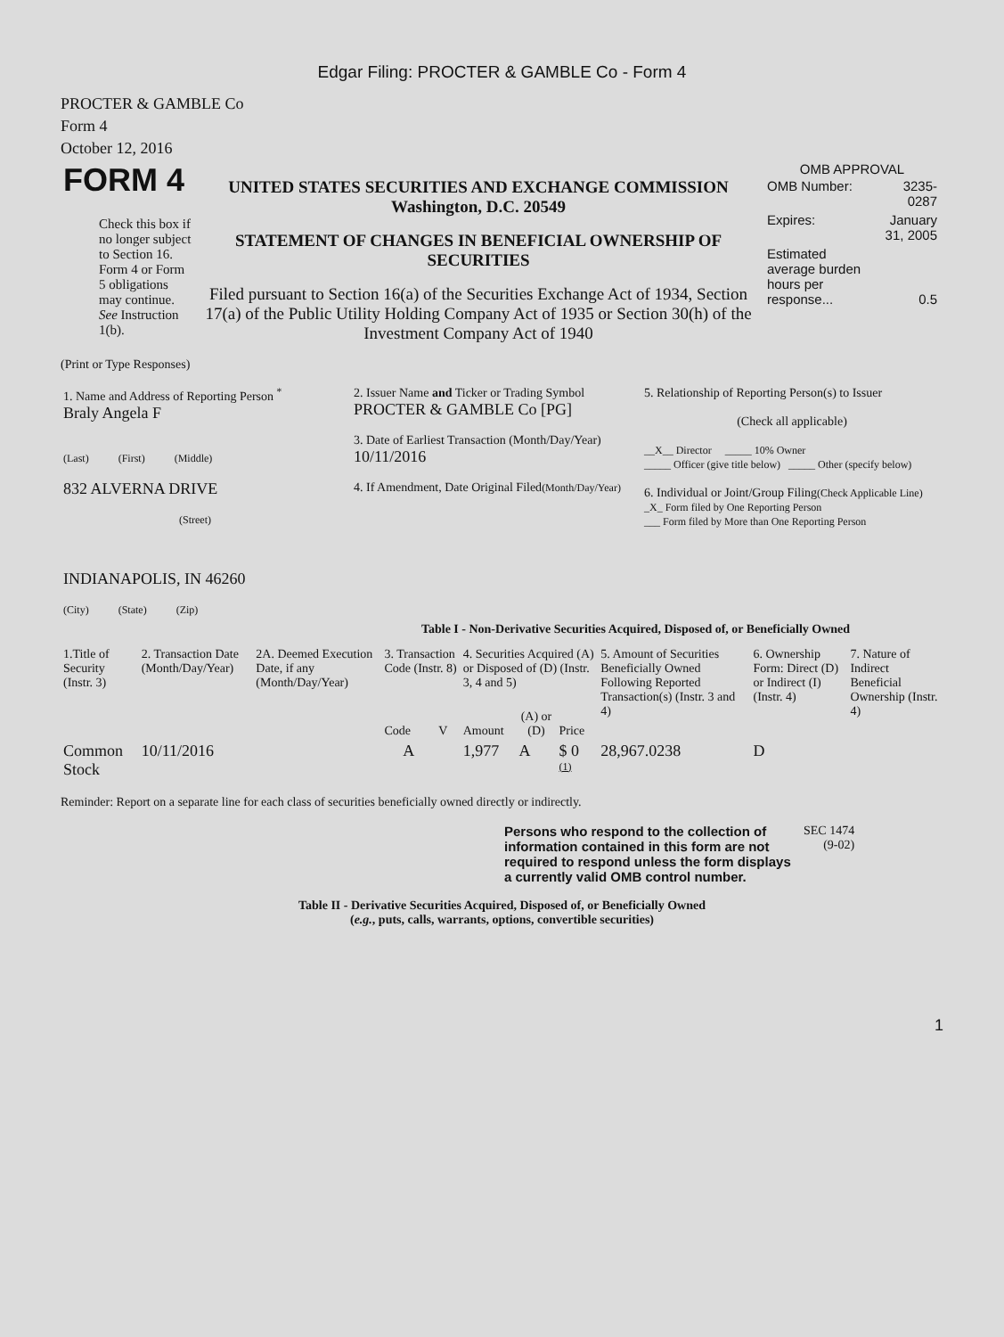Edgar Filing: PROCTER & GAMBLE Co - Form 4
PROCTER & GAMBLE Co
Form 4
October 12, 2016
| FORM 4 Check this box if no longer subject to Section 16. Form 4 or Form 5 obligations may continue. See Instruction 1(b). | UNITED STATES SECURITIES AND EXCHANGE COMMISSION Washington, D.C. 20549 STATEMENT OF CHANGES IN BENEFICIAL OWNERSHIP OF SECURITIES Filed pursuant to Section 16(a) of the Securities Exchange Act of 1934, Section 17(a) of the Public Utility Holding Company Act of 1935 or Section 30(h) of the Investment Company Act of 1940 | OMB APPROVAL / OMB Number: / 3235-0287 / / Expires: / January 31, 2005 / / Estimated average burden hours per response... / 0.5 / |
(Print or Type Responses)
| 1. Name and Address of Reporting Person <sup>*</sup> Braly Angela F (Last) (First) (Middle) 832 ALVERNA DRIVE (Street) INDIANAPOLIS, IN 46260 (City) (State) (Zip) | 2. Issuer Name and Ticker or Trading Symbol PROCTER & GAMBLE Co [PG] 3. Date of Earliest Transaction (Month/Day/Year) 10/11/2016 4. If Amendment, Date Original Filed (Month/Day/Year) | 5. Relationship of Reporting Person(s) to Issuer (Check all applicable) __X__ Director _____ 10% Owner _____ Officer (give title below) _____ Other (specify below) 6. Individual or Joint/Group Filing (Check Applicable Line) _X_ Form filed by One Reporting Person ___ Form filed by More than One Reporting Person |
Table I - Non-Derivative Securities Acquired, Disposed of, or Beneficially Owned
| 1.Title of Security (Instr. 3) | 2. Transaction Date (Month/Day/Year) | 2A. Deemed Execution Date, if any (Month/Day/Year) | 3. Transaction Code (Instr. 8) | | 4. Securities Acquired (A) or Disposed of (D) (Instr. 3, 4 and 5) | | | 5. Amount of Securities Beneficially Owned Following Reported Transaction(s) (Instr. 3 and 4) | 6. Ownership Form: Direct (D) or Indirect (I) (Instr. 4) | 7. Nature of Indirect Beneficial Ownership (Instr. 4) |
| --- | --- | --- | --- | --- | --- | --- | --- | --- | --- | --- |
| | | | Code | V | Amount | (A) or (D) | Price | | | |
| Common Stock | 10/11/2016 | | A | | 1,977 | A | $ 0 <sup>(1)</sup> | 28,967.0238 | D | |
Reminder: Report on a separate line for each class of securities beneficially owned directly or indirectly.
| Persons who respond to the collection of information contained in this form are not required to respond unless the form displays a currently valid OMB control number. | SEC 1474 (9-02) |
Table II - Derivative Securities Acquired, Disposed of, or Beneficially Owned
(e.g., puts, calls, warrants, options, convertible securities)
1